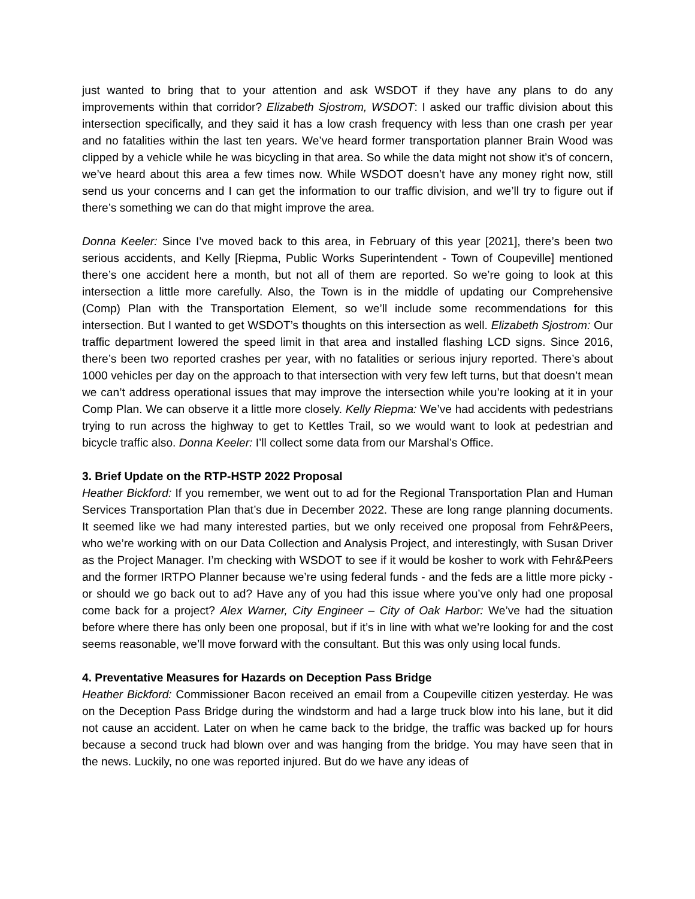just wanted to bring that to your attention and ask WSDOT if they have any plans to do any improvements within that corridor? Elizabeth Sjostrom, WSDOT: I asked our traffic division about this intersection specifically, and they said it has a low crash frequency with less than one crash per year and no fatalities within the last ten years. We’ve heard former transportation planner Brain Wood was clipped by a vehicle while he was bicycling in that area. So while the data might not show it’s of concern, we’ve heard about this area a few times now. While WSDOT doesn’t have any money right now, still send us your concerns and I can get the information to our traffic division, and we’ll try to figure out if there’s something we can do that might improve the area.
Donna Keeler: Since I’ve moved back to this area, in February of this year [2021], there’s been two serious accidents, and Kelly [Riepma, Public Works Superintendent - Town of Coupeville] mentioned there’s one accident here a month, but not all of them are reported. So we’re going to look at this intersection a little more carefully. Also, the Town is in the middle of updating our Comprehensive (Comp) Plan with the Transportation Element, so we’ll include some recommendations for this intersection. But I wanted to get WSDOT’s thoughts on this intersection as well. Elizabeth Sjostrom: Our traffic department lowered the speed limit in that area and installed flashing LCD signs. Since 2016, there’s been two reported crashes per year, with no fatalities or serious injury reported. There’s about 1000 vehicles per day on the approach to that intersection with very few left turns, but that doesn’t mean we can’t address operational issues that may improve the intersection while you’re looking at it in your Comp Plan. We can observe it a little more closely. Kelly Riepma: We’ve had accidents with pedestrians trying to run across the highway to get to Kettles Trail, so we would want to look at pedestrian and bicycle traffic also. Donna Keeler: I’ll collect some data from our Marshal’s Office.
3. Brief Update on the RTP-HSTP 2022 Proposal
Heather Bickford: If you remember, we went out to ad for the Regional Transportation Plan and Human Services Transportation Plan that’s due in December 2022. These are long range planning documents. It seemed like we had many interested parties, but we only received one proposal from Fehr&Peers, who we’re working with on our Data Collection and Analysis Project, and interestingly, with Susan Driver as the Project Manager. I’m checking with WSDOT to see if it would be kosher to work with Fehr&Peers and the former IRTPO Planner because we’re using federal funds - and the feds are a little more picky - or should we go back out to ad? Have any of you had this issue where you’ve only had one proposal come back for a project? Alex Warner, City Engineer – City of Oak Harbor: We’ve had the situation before where there has only been one proposal, but if it’s in line with what we’re looking for and the cost seems reasonable, we’ll move forward with the consultant. But this was only using local funds.
4. Preventative Measures for Hazards on Deception Pass Bridge
Heather Bickford: Commissioner Bacon received an email from a Coupeville citizen yesterday. He was on the Deception Pass Bridge during the windstorm and had a large truck blow into his lane, but it did not cause an accident. Later on when he came back to the bridge, the traffic was backed up for hours because a second truck had blown over and was hanging from the bridge. You may have seen that in the news. Luckily, no one was reported injured. But do we have any ideas of